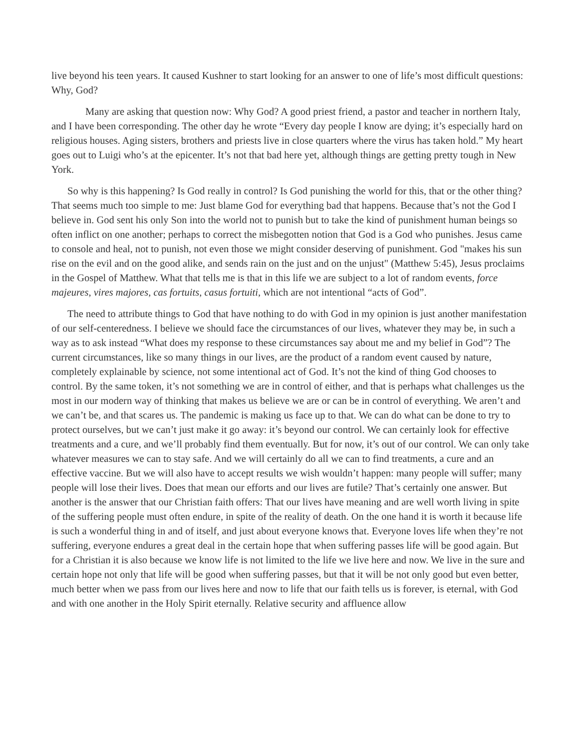live beyond his teen years. It caused Kushner to start looking for an answer to one of life’s most difficult questions: Why, God?
Many are asking that question now: Why God? A good priest friend, a pastor and teacher in northern Italy, and I have been corresponding. The other day he wrote “Every day people I know are dying; it’s especially hard on religious houses. Aging sisters, brothers and priests live in close quarters where the virus has taken hold.” My heart goes out to Luigi who’s at the epicenter. It’s not that bad here yet, although things are getting pretty tough in New York.
So why is this happening? Is God really in control? Is God punishing the world for this, that or the other thing? That seems much too simple to me: Just blame God for everything bad that happens. Because that’s not the God I believe in. God sent his only Son into the world not to punish but to take the kind of punishment human beings so often inflict on one another; perhaps to correct the misbegotten notion that God is a God who punishes. Jesus came to console and heal, not to punish, not even those we might consider deserving of punishment. God "makes his sun rise on the evil and on the good alike, and sends rain on the just and on the unjust" (Matthew 5:45), Jesus proclaims in the Gospel of Matthew. What that tells me is that in this life we are subject to a lot of random events, force majeures, vires majores, cas fortuits, casus fortuiti, which are not intentional “acts of God”.
The need to attribute things to God that have nothing to do with God in my opinion is just another manifestation of our self-centeredness. I believe we should face the circumstances of our lives, whatever they may be, in such a way as to ask instead “What does my response to these circumstances say about me and my belief in God”? The current circumstances, like so many things in our lives, are the product of a random event caused by nature, completely explainable by science, not some intentional act of God. It’s not the kind of thing God chooses to control. By the same token, it’s not something we are in control of either, and that is perhaps what challenges us the most in our modern way of thinking that makes us believe we are or can be in control of everything. We aren’t and we can’t be, and that scares us. The pandemic is making us face up to that. We can do what can be done to try to protect ourselves, but we can’t just make it go away: it’s beyond our control. We can certainly look for effective treatments and a cure, and we’ll probably find them eventually. But for now, it’s out of our control. We can only take whatever measures we can to stay safe. And we will certainly do all we can to find treatments, a cure and an effective vaccine. But we will also have to accept results we wish wouldn’t happen: many people will suffer; many people will lose their lives. Does that mean our efforts and our lives are futile? That’s certainly one answer. But another is the answer that our Christian faith offers: That our lives have meaning and are well worth living in spite of the suffering people must often endure, in spite of the reality of death. On the one hand it is worth it because life is such a wonderful thing in and of itself, and just about everyone knows that. Everyone loves life when they’re not suffering, everyone endures a great deal in the certain hope that when suffering passes life will be good again. But for a Christian it is also because we know life is not limited to the life we live here and now. We live in the sure and certain hope not only that life will be good when suffering passes, but that it will be not only good but even better, much better when we pass from our lives here and now to life that our faith tells us is forever, is eternal, with God and with one another in the Holy Spirit eternally. Relative security and affluence allow